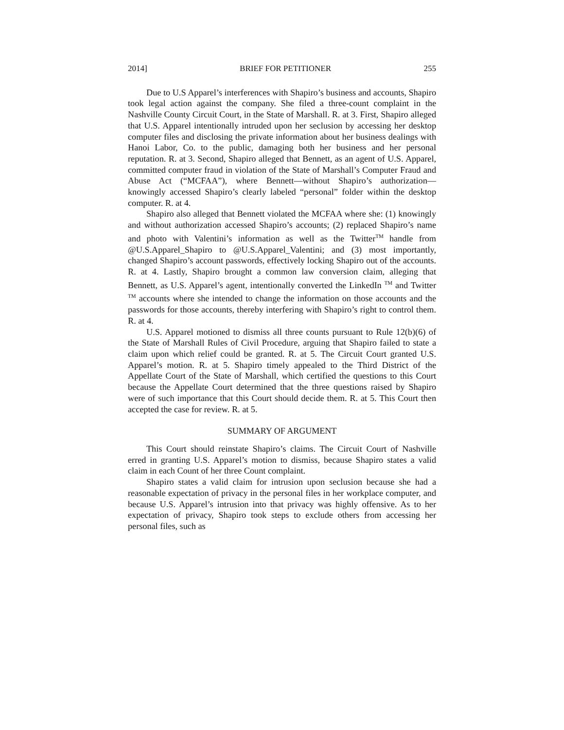2014] BRIEF FOR PETITIONER 255
Due to U.S Apparel’s interferences with Shapiro’s business and accounts, Shapiro took legal action against the company. She filed a three-count complaint in the Nashville County Circuit Court, in the State of Marshall. R. at 3. First, Shapiro alleged that U.S. Apparel intentionally intruded upon her seclusion by accessing her desktop computer files and disclosing the private information about her business dealings with Hanoi Labor, Co. to the public, damaging both her business and her personal reputation. R. at 3. Second, Shapiro alleged that Bennett, as an agent of U.S. Apparel, committed computer fraud in violation of the State of Marshall’s Computer Fraud and Abuse Act (“MCFAA”), where Bennett—without Shapiro’s authorization— knowingly accessed Shapiro’s clearly labeled “personal” folder within the desktop computer. R. at 4.
Shapiro also alleged that Bennett violated the MCFAA where she: (1) knowingly and without authorization accessed Shapiro’s accounts; (2) replaced Shapiro’s name and photo with Valentini’s information as well as the Twitter<sup>TM</sup> handle from @U.S.Apparel_Shapiro to @U.S.Apparel_Valentini; and (3) most importantly, changed Shapiro’s account passwords, effectively locking Shapiro out of the accounts. R. at 4. Lastly, Shapiro brought a common law conversion claim, alleging that Bennett, as U.S. Apparel’s agent, intentionally converted the LinkedIn <sup>TM</sup> and Twitter <sup>TM</sup> accounts where she intended to change the information on those accounts and the passwords for those accounts, thereby interfering with Shapiro’s right to control them. R. at 4.
U.S. Apparel motioned to dismiss all three counts pursuant to Rule 12(b)(6) of the State of Marshall Rules of Civil Procedure, arguing that Shapiro failed to state a claim upon which relief could be granted. R. at 5. The Circuit Court granted U.S. Apparel’s motion. R. at 5. Shapiro timely appealed to the Third District of the Appellate Court of the State of Marshall, which certified the questions to this Court because the Appellate Court determined that the three questions raised by Shapiro were of such importance that this Court should decide them. R. at 5. This Court then accepted the case for review. R. at 5.
SUMMARY OF ARGUMENT
This Court should reinstate Shapiro’s claims. The Circuit Court of Nashville erred in granting U.S. Apparel’s motion to dismiss, because Shapiro states a valid claim in each Count of her three Count complaint.
Shapiro states a valid claim for intrusion upon seclusion because she had a reasonable expectation of privacy in the personal files in her workplace computer, and because U.S. Apparel’s intrusion into that privacy was highly offensive. As to her expectation of privacy, Shapiro took steps to exclude others from accessing her personal files, such as